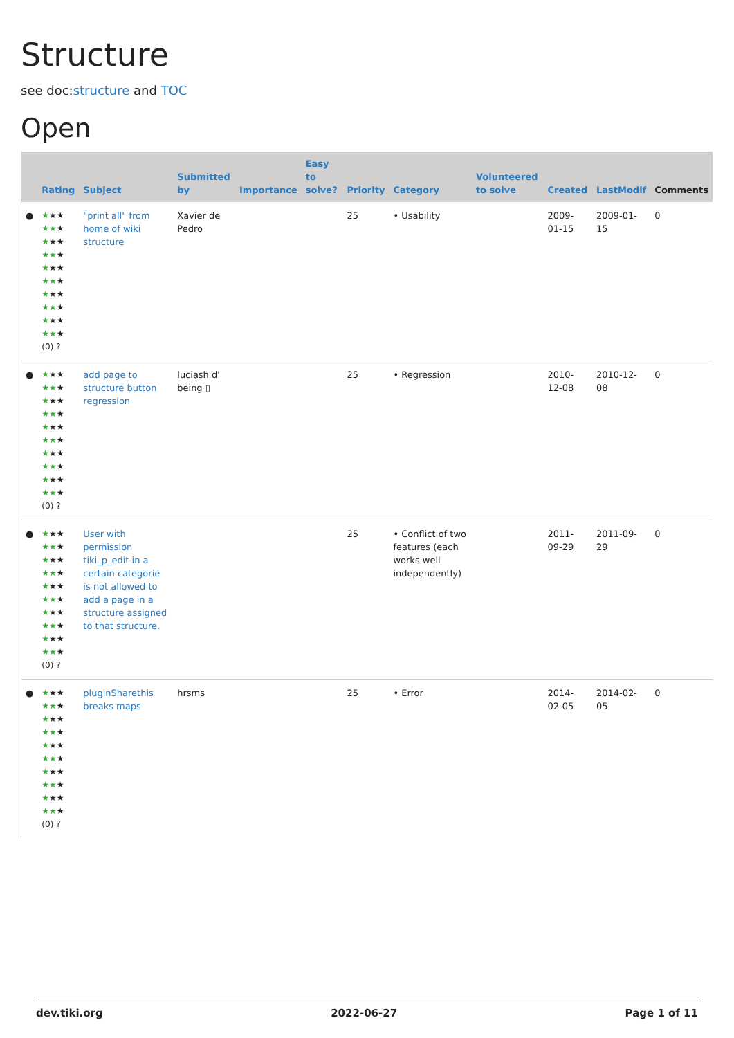Structure
see doc:structure and TOC
Open
| | Rating | Subject | Submitted by | Importance | Easy to solve? | Priority | Category | Volunteered to solve | Created | LastModif | Comments |
| --- | --- | --- | --- | --- | --- | --- | --- | --- | --- | --- | --- |
| ● | ★ ★★ ★★ ★ ★ ★★ ★★ ★ ★ ★★ ★★ ★ ★ ★★ ★★ ★ ★ ★★ ★★ ★ (0) ? | "print all" from home of wiki structure | Xavier de Pedro | | | 25 | • Usability | | 2009-01-15 | 2009-01-15 | 0 |
| ● | ★ ★★ ★★ ★ ★ ★★ ★★ ★ ★ ★★ ★★ ★ ★ ★★ ★★ ★ ★ ★★ ★★ ★ (0) ? | add page to structure button regression | luciash d' being ▯ | | | 25 | • Regression | | 2010-12-08 | 2010-12-08 | 0 |
| ● | ★ ★★ ★★ ★ ★ ★★ ★★ ★ ★ ★★ ★★ ★ ★ ★★ ★★ ★ ★ ★★ ★★ ★ (0) ? | User with permission tiki_p_edit in a certain categorie is not allowed to add a page in a structure assigned to that structure. | | | | 25 | • Conflict of two features (each works well independently) | | 2011-09-29 | 2011-09-29 | 0 |
| ● | ★ ★★ ★★ ★ ★ ★★ ★★ ★ ★ ★★ ★★ ★ ★ ★★ ★★ ★ ★ ★★ ★★ ★ (0) ? | pluginSharethis breaks maps | hrsms | | | 25 | • Error | | 2014-02-05 | 2014-02-05 | 0 |
dev.tiki.org 2022-06-27 Page 1 of 11